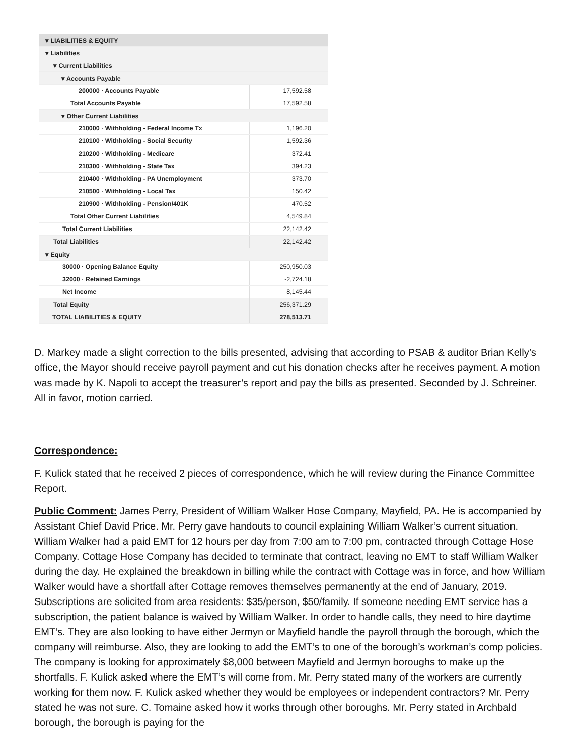| ▾ LIABILITIES & EQUITY | |
| ▾ Liabilities | |
| ▾ Current Liabilities | |
| ▾ Accounts Payable | |
| 200000 · Accounts Payable | 17,592.58 |
| Total Accounts Payable | 17,592.58 |
| ▾ Other Current Liabilities | |
| 210000 · Withholding - Federal Income Tx | 1,196.20 |
| 210100 · Withholding - Social Security | 1,592.36 |
| 210200 · Withholding - Medicare | 372.41 |
| 210300 · Withholding - State Tax | 394.23 |
| 210400 · Withholding - PA Unemployment | 373.70 |
| 210500 · Withholding - Local Tax | 150.42 |
| 210900 · Withholding - Pension/401K | 470.52 |
| Total Other Current Liabilities | 4,549.84 |
| Total Current Liabilities | 22,142.42 |
| Total Liabilities | 22,142.42 |
| ▾ Equity | |
| 30000 · Opening Balance Equity | 250,950.03 |
| 32000 · Retained Earnings | -2,724.18 |
| Net Income | 8,145.44 |
| Total Equity | 256,371.29 |
| TOTAL LIABILITIES & EQUITY | 278,513.71 |
D. Markey made a slight correction to the bills presented, advising that according to PSAB & auditor Brian Kelly’s office, the Mayor should receive payroll payment and cut his donation checks after he receives payment. A motion was made by K. Napoli to accept the treasurer’s report and pay the bills as presented. Seconded by J. Schreiner. All in favor, motion carried.
Correspondence:
F. Kulick stated that he received 2 pieces of correspondence, which he will review during the Finance Committee Report.
Public Comment: James Perry, President of William Walker Hose Company, Mayfield, PA. He is accompanied by Assistant Chief David Price. Mr. Perry gave handouts to council explaining William Walker’s current situation. William Walker had a paid EMT for 12 hours per day from 7:00 am to 7:00 pm, contracted through Cottage Hose Company. Cottage Hose Company has decided to terminate that contract, leaving no EMT to staff William Walker during the day. He explained the breakdown in billing while the contract with Cottage was in force, and how William Walker would have a shortfall after Cottage removes themselves permanently at the end of January, 2019. Subscriptions are solicited from area residents: $35/person, $50/family. If someone needing EMT service has a subscription, the patient balance is waived by William Walker. In order to handle calls, they need to hire daytime EMT’s. They are also looking to have either Jermyn or Mayfield handle the payroll through the borough, which the company will reimburse. Also, they are looking to add the EMT’s to one of the borough’s workman’s comp policies. The company is looking for approximately $8,000 between Mayfield and Jermyn boroughs to make up the shortfalls. F. Kulick asked where the EMT’s will come from. Mr. Perry stated many of the workers are currently working for them now. F. Kulick asked whether they would be employees or independent contractors? Mr. Perry stated he was not sure. C. Tomaine asked how it works through other boroughs. Mr. Perry stated in Archbald borough, the borough is paying for the